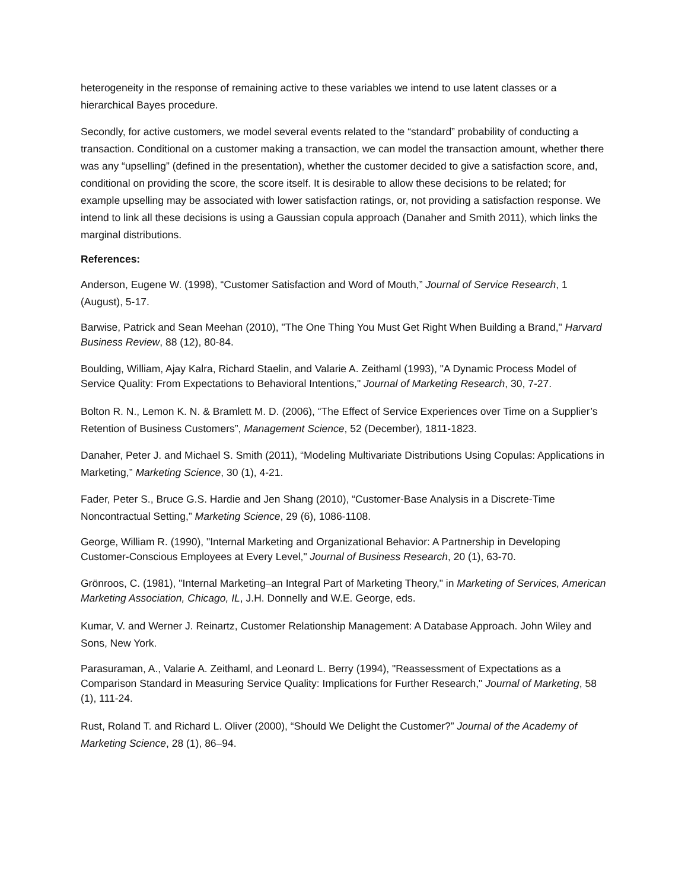heterogeneity in the response of remaining active to these variables we intend to use latent classes or a hierarchical Bayes procedure.
Secondly, for active customers, we model several events related to the “standard” probability of conducting a transaction. Conditional on a customer making a transaction, we can model the transaction amount, whether there was any “upselling” (defined in the presentation), whether the customer decided to give a satisfaction score, and, conditional on providing the score, the score itself. It is desirable to allow these decisions to be related; for example upselling may be associated with lower satisfaction ratings, or, not providing a satisfaction response. We intend to link all these decisions is using a Gaussian copula approach (Danaher and Smith 2011), which links the marginal distributions.
References:
Anderson, Eugene W. (1998), “Customer Satisfaction and Word of Mouth,” Journal of Service Research, 1 (August), 5-17.
Barwise, Patrick and Sean Meehan (2010), "The One Thing You Must Get Right When Building a Brand," Harvard Business Review, 88 (12), 80-84.
Boulding, William, Ajay Kalra, Richard Staelin, and Valarie A. Zeithaml (1993), "A Dynamic Process Model of Service Quality: From Expectations to Behavioral Intentions," Journal of Marketing Research, 30, 7-27.
Bolton R. N., Lemon K. N. & Bramlett M. D. (2006), “The Effect of Service Experiences over Time on a Supplier’s Retention of Business Customers”, Management Science, 52 (December), 1811-1823.
Danaher, Peter J. and Michael S. Smith (2011), “Modeling Multivariate Distributions Using Copulas: Applications in Marketing,” Marketing Science, 30 (1), 4-21.
Fader, Peter S., Bruce G.S. Hardie and Jen Shang (2010), “Customer-Base Analysis in a Discrete-Time Noncontractual Setting,” Marketing Science, 29 (6), 1086-1108.
George, William R. (1990), "Internal Marketing and Organizational Behavior: A Partnership in Developing Customer-Conscious Employees at Every Level," Journal of Business Research, 20 (1), 63-70.
Grönroos, C. (1981), "Internal Marketing–an Integral Part of Marketing Theory," in Marketing of Services, American Marketing Association, Chicago, IL, J.H. Donnelly and W.E. George, eds.
Kumar, V. and Werner J. Reinartz, Customer Relationship Management: A Database Approach. John Wiley and Sons, New York.
Parasuraman, A., Valarie A. Zeithaml, and Leonard L. Berry (1994), "Reassessment of Expectations as a Comparison Standard in Measuring Service Quality: Implications for Further Research," Journal of Marketing, 58 (1), 111-24.
Rust, Roland T. and Richard L. Oliver (2000), “Should We Delight the Customer?” Journal of the Academy of Marketing Science, 28 (1), 86–94.